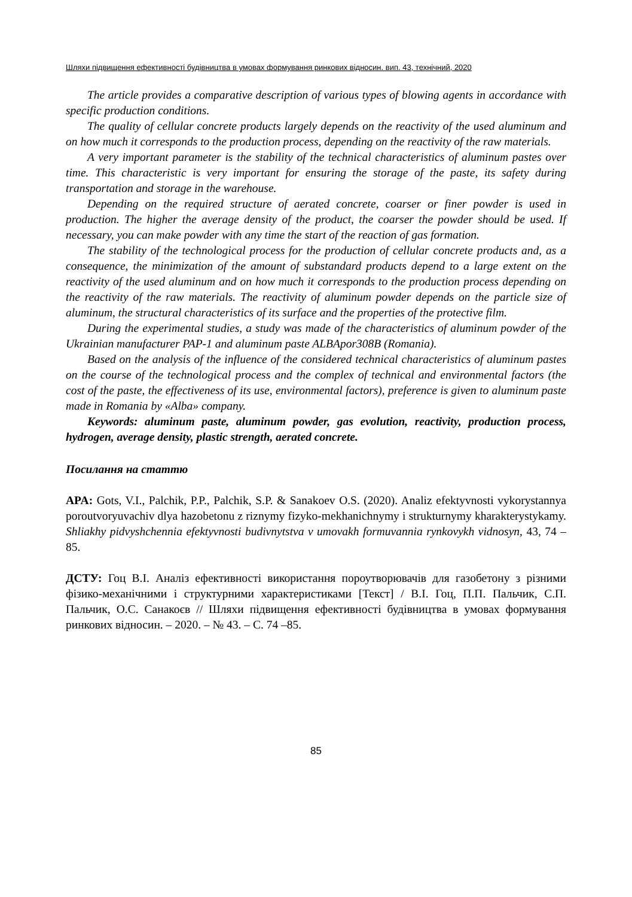Шляхи підвищення ефективності будівництва в умовах формування ринкових відносин. вип. 43, технічний, 2020
The article provides a comparative description of various types of blowing agents in accordance with specific production conditions.
The quality of cellular concrete products largely depends on the reactivity of the used aluminum and on how much it corresponds to the production process, depending on the reactivity of the raw materials.
A very important parameter is the stability of the technical characteristics of aluminum pastes over time. This characteristic is very important for ensuring the storage of the paste, its safety during transportation and storage in the warehouse.
Depending on the required structure of aerated concrete, coarser or finer powder is used in production. The higher the average density of the product, the coarser the powder should be used. If necessary, you can make powder with any time the start of the reaction of gas formation.
The stability of the technological process for the production of cellular concrete products and, as a consequence, the minimization of the amount of substandard products depend to a large extent on the reactivity of the used aluminum and on how much it corresponds to the production process depending on the reactivity of the raw materials. The reactivity of aluminum powder depends on the particle size of aluminum, the structural characteristics of its surface and the properties of the protective film.
During the experimental studies, a study was made of the characteristics of aluminum powder of the Ukrainian manufacturer PAP-1 and aluminum paste ALBApor308B (Romania).
Based on the analysis of the influence of the considered technical characteristics of aluminum pastes on the course of the technological process and the complex of technical and environmental factors (the cost of the paste, the effectiveness of its use, environmental factors), preference is given to aluminum paste made in Romania by «Alba» company.
Keywords: aluminum paste, aluminum powder, gas evolution, reactivity, production process, hydrogen, average density, plastic strength, aerated concrete.
Посилання на статтю
APA: Gots, V.I., Palchik, P.P., Palchik, S.P. & Sanakoev O.S. (2020). Analiz efektyvnosti vykorystannya poroutvoryuvachiv dlya hazobetonu z riznymy fizyko-mekhanichnymy i strukturnymy kharakterystykamy. Shliakhy pidvyshchennia efektyvnosti budivnytstva v umovakh formuvannia rynkovykh vidnosyn, 43, 74 –85.
ДСТУ: Гоц В.І. Аналіз ефективності використання пороутворювачів для газобетону з різними фізико-механічними і структурними характеристиками [Текст] / В.І. Гоц, П.П. Пальчик, С.П. Пальчик, О.С. Санакоєв // Шляхи підвищення ефективності будівництва в умовах формування ринкових відносин. – 2020. – № 43. – С. 74 –85.
85